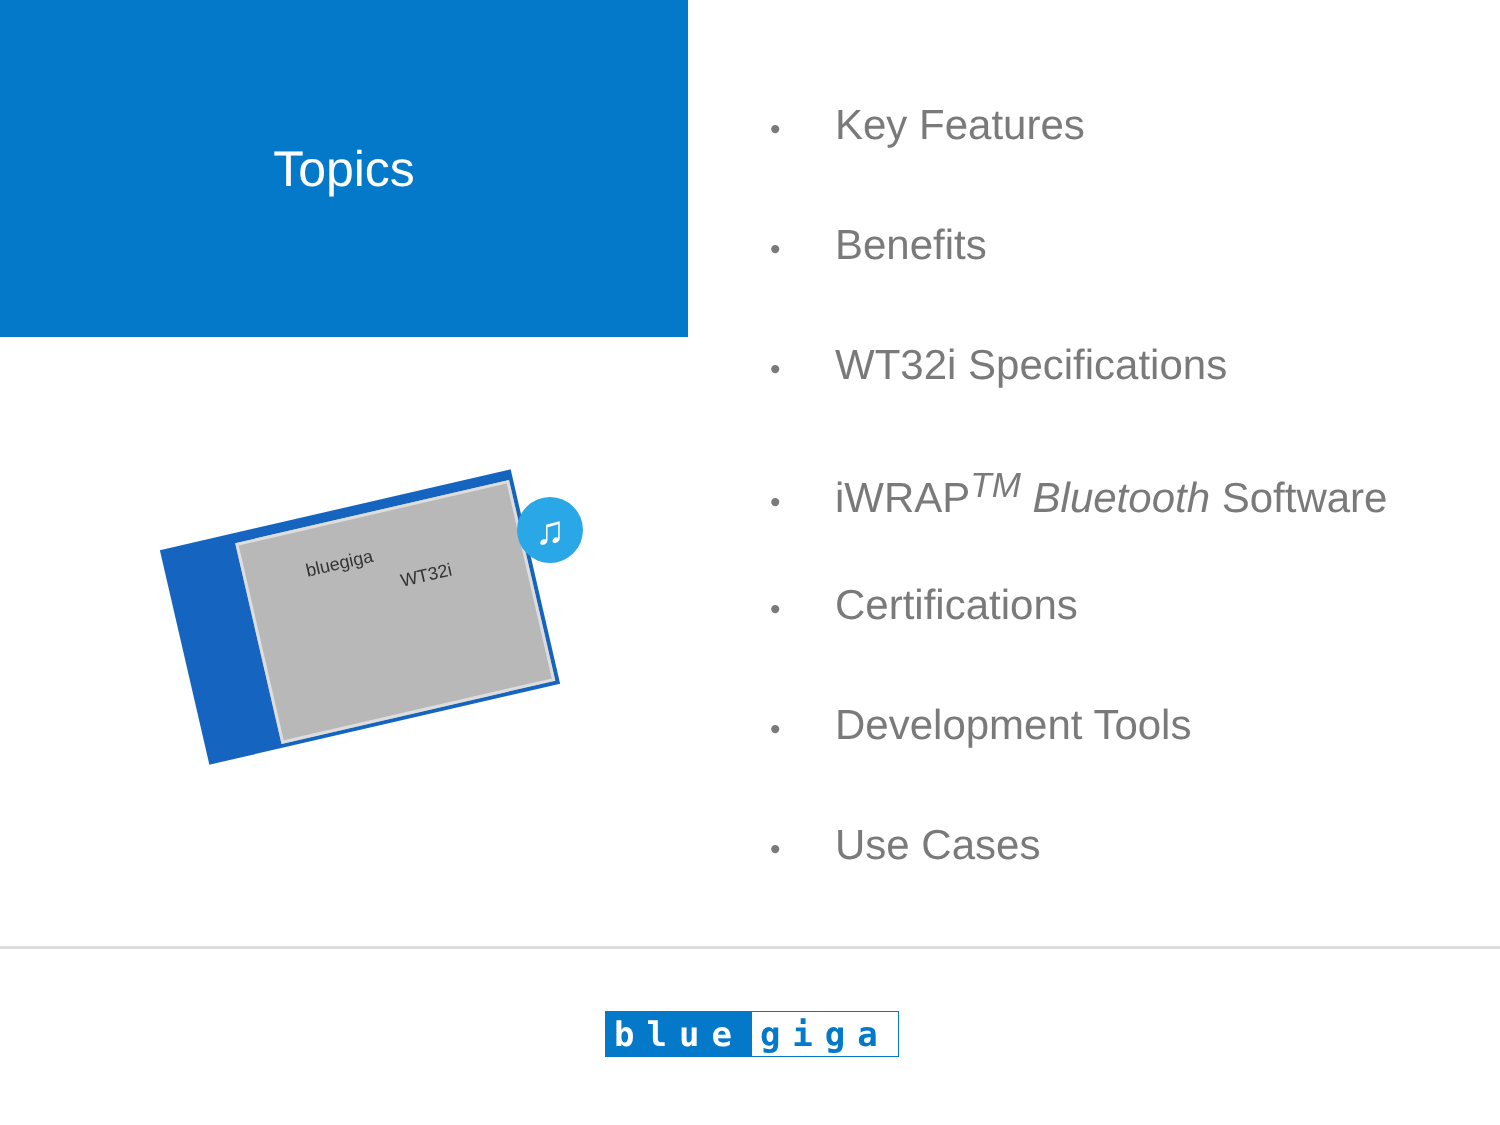Topics
bluegiga
WT32i
♫
• Key Features
• Benefits
• WT32i Specifications
• iWRAP<sup>TM</sup> Bluetooth Software
• Certifications
• Development Tools
• Use Cases
blue giga